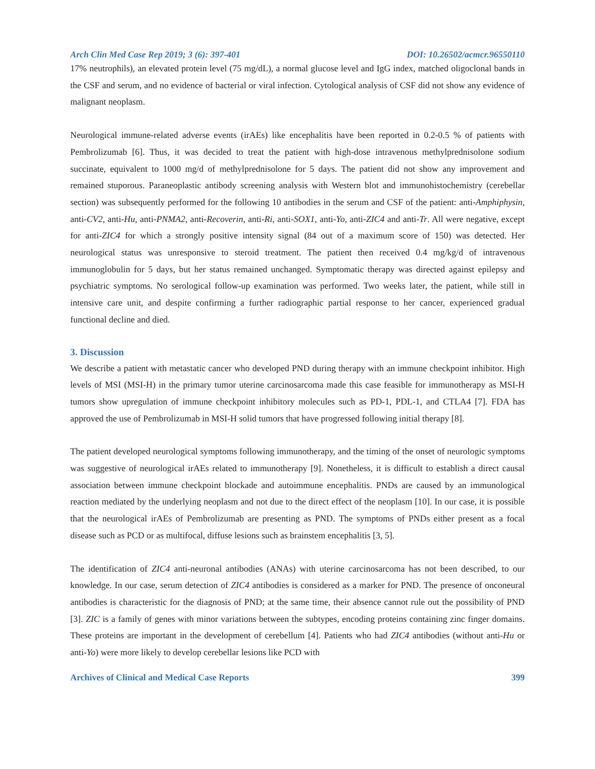Arch Clin Med Case Rep 2019; 3 (6): 397-401 DOI: 10.26502/acmcr.96550110
17% neutrophils), an elevated protein level (75 mg/dL), a normal glucose level and IgG index, matched oligoclonal bands in the CSF and serum, and no evidence of bacterial or viral infection. Cytological analysis of CSF did not show any evidence of malignant neoplasm.
Neurological immune-related adverse events (irAEs) like encephalitis have been reported in 0.2-0.5 % of patients with Pembrolizumab [6]. Thus, it was decided to treat the patient with high-dose intravenous methylprednisolone sodium succinate, equivalent to 1000 mg/d of methylprednisolone for 5 days. The patient did not show any improvement and remained stuporous. Paraneoplastic antibody screening analysis with Western blot and immunohistochemistry (cerebellar section) was subsequently performed for the following 10 antibodies in the serum and CSF of the patient: anti-Amphiphysin, anti-CV2, anti-Hu, anti-PNMA2, anti-Recoverin, anti-Ri, anti-SOX1, anti-Yo, anti-ZIC4 and anti-Tr. All were negative, except for anti-ZIC4 for which a strongly positive intensity signal (84 out of a maximum score of 150) was detected. Her neurological status was unresponsive to steroid treatment. The patient then received 0.4 mg/kg/d of intravenous immunoglobulin for 5 days, but her status remained unchanged. Symptomatic therapy was directed against epilepsy and psychiatric symptoms. No serological follow-up examination was performed. Two weeks later, the patient, while still in intensive care unit, and despite confirming a further radiographic partial response to her cancer, experienced gradual functional decline and died.
3. Discussion
We describe a patient with metastatic cancer who developed PND during therapy with an immune checkpoint inhibitor. High levels of MSI (MSI-H) in the primary tumor uterine carcinosarcoma made this case feasible for immunotherapy as MSI-H tumors show upregulation of immune checkpoint inhibitory molecules such as PD-1, PDL-1, and CTLA4 [7]. FDA has approved the use of Pembrolizumab in MSI-H solid tumors that have progressed following initial therapy [8].
The patient developed neurological symptoms following immunotherapy, and the timing of the onset of neurologic symptoms was suggestive of neurological irAEs related to immunotherapy [9]. Nonetheless, it is difficult to establish a direct causal association between immune checkpoint blockade and autoimmune encephalitis. PNDs are caused by an immunological reaction mediated by the underlying neoplasm and not due to the direct effect of the neoplasm [10]. In our case, it is possible that the neurological irAEs of Pembrolizumab are presenting as PND. The symptoms of PNDs either present as a focal disease such as PCD or as multifocal, diffuse lesions such as brainstem encephalitis [3, 5].
The identification of ZIC4 anti-neuronal antibodies (ANAs) with uterine carcinosarcoma has not been described, to our knowledge. In our case, serum detection of ZIC4 antibodies is considered as a marker for PND. The presence of onconeural antibodies is characteristic for the diagnosis of PND; at the same time, their absence cannot rule out the possibility of PND [3]. ZIC is a family of genes with minor variations between the subtypes, encoding proteins containing zinc finger domains. These proteins are important in the development of cerebellum [4]. Patients who had ZIC4 antibodies (without anti-Hu or anti-Yo) were more likely to develop cerebellar lesions like PCD with
Archives of Clinical and Medical Case Reports 399